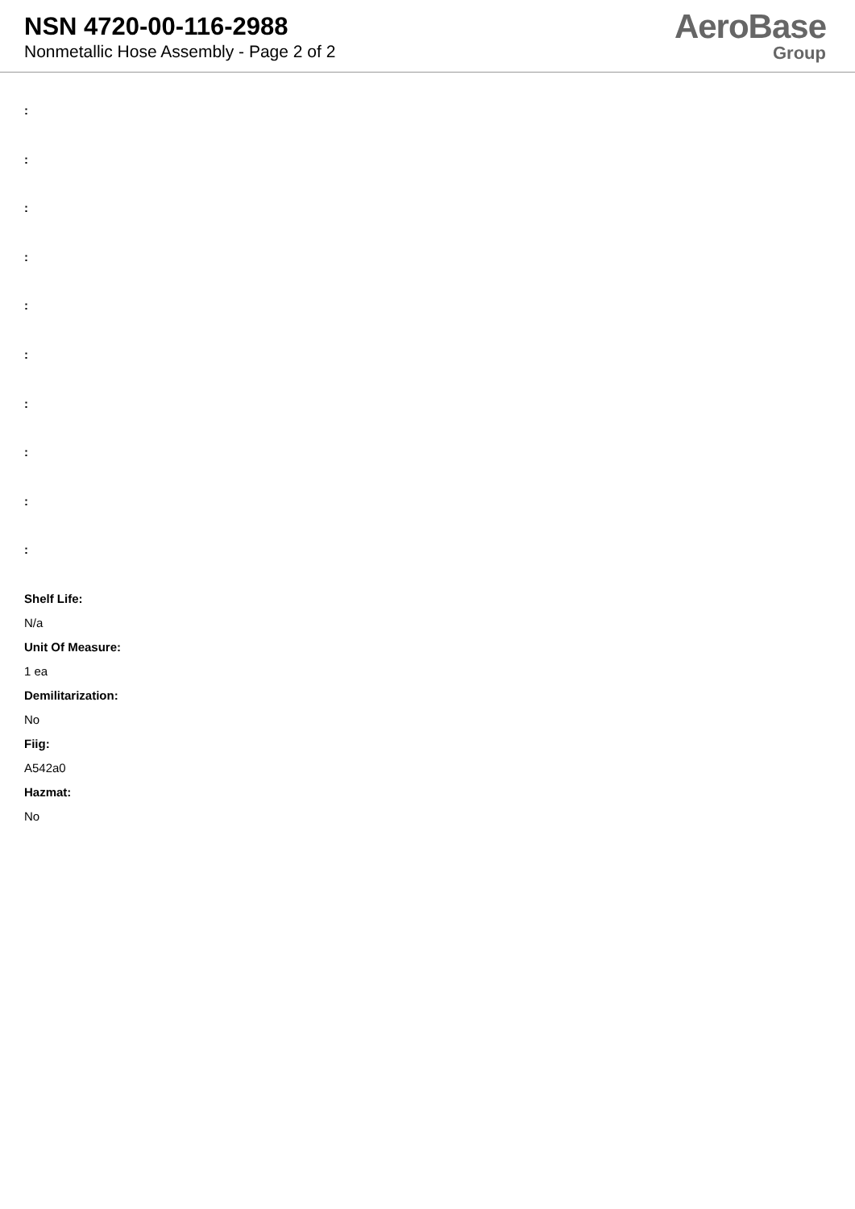NSN 4720-00-116-2988
Nonmetallic Hose Assembly - Page 2 of 2
AeroBase
Group
:
:
:
:
:
:
:
:
:
:
Shelf Life:
N/a
Unit Of Measure:
1 ea
Demilitarization:
No
Fiig:
A542a0
Hazmat:
No